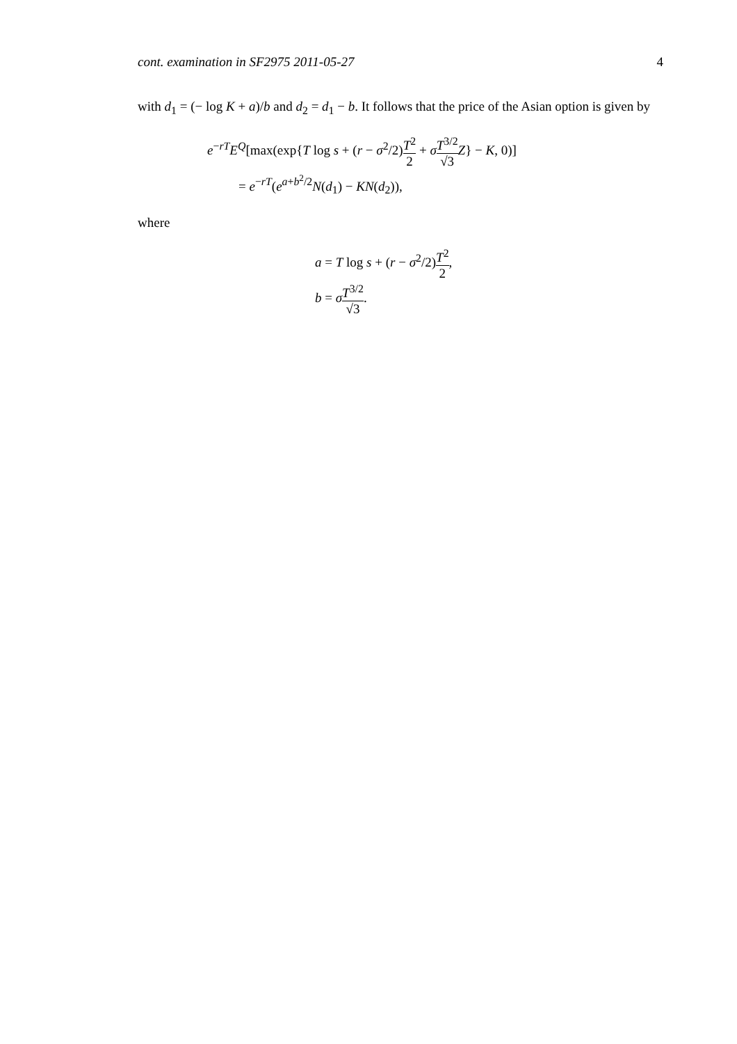cont. examination in SF2975 2011-05-27 4
with d<sub>1</sub> = (− log K + a)/b and d<sub>2</sub> = d<sub>1</sub> − b. It follows that the price of the Asian option is given by
e<sup>−rT</sup>E<sup>Q</sup>[max(exp{T log s + (r − σ<sup>2</sup>/2)T<sup>2</sup> 2 + σT<sup>3/2</sup> √3 Z} − K, 0)]
= e<sup>−rT</sup>(e<sup>a+b<sup>2</sup>/2</sup>N(d<sub>1</sub>) − KN(d<sub>2</sub>)),
where
a = T log s + (r − σ<sup>2</sup>/2)T<sup>2</sup> 2,
b = σT<sup>3/2</sup> √3.